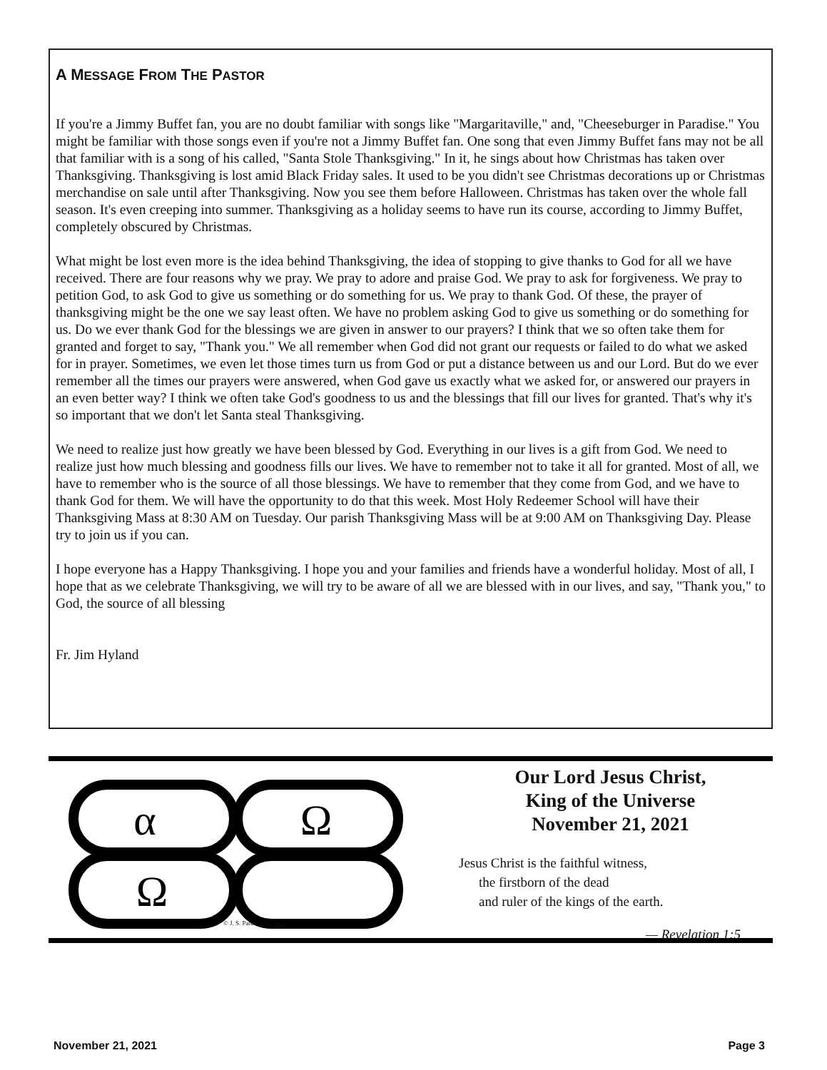A MESSAGE FROM THE PASTOR
If you're a Jimmy Buffet fan, you are no doubt familiar with songs like "Margaritaville," and, "Cheeseburger in Paradise." You might be familiar with those songs even if you're not a Jimmy Buffet fan. One song that even Jimmy Buffet fans may not be all that familiar with is a song of his called, "Santa Stole Thanksgiving." In it, he sings about how Christmas has taken over Thanksgiving. Thanksgiving is lost amid Black Friday sales. It used to be you didn't see Christmas decorations up or Christmas merchandise on sale until after Thanksgiving. Now you see them before Halloween. Christmas has taken over the whole fall season. It's even creeping into summer. Thanksgiving as a holiday seems to have run its course, according to Jimmy Buffet, completely obscured by Christmas.
What might be lost even more is the idea behind Thanksgiving, the idea of stopping to give thanks to God for all we have received. There are four reasons why we pray. We pray to adore and praise God. We pray to ask for forgiveness. We pray to petition God, to ask God to give us something or do something for us. We pray to thank God. Of these, the prayer of thanksgiving might be the one we say least often. We have no problem asking God to give us something or do something for us. Do we ever thank God for the blessings we are given in answer to our prayers? I think that we so often take them for granted and forget to say, "Thank you." We all remember when God did not grant our requests or failed to do what we asked for in prayer. Sometimes, we even let those times turn us from God or put a distance between us and our Lord. But do we ever remember all the times our prayers were answered, when God gave us exactly what we asked for, or answered our prayers in an even better way? I think we often take God's goodness to us and the blessings that fill our lives for granted. That's why it's so important that we don't let Santa steal Thanksgiving.
We need to realize just how greatly we have been blessed by God. Everything in our lives is a gift from God. We need to realize just how much blessing and goodness fills our lives. We have to remember not to take it all for granted. Most of all, we have to remember who is the source of all those blessings. We have to remember that they come from God, and we have to thank God for them. We will have the opportunity to do that this week. Most Holy Redeemer School will have their Thanksgiving Mass at 8:30 AM on Tuesday. Our parish Thanksgiving Mass will be at 9:00 AM on Thanksgiving Day. Please try to join us if you can.
I hope everyone has a Happy Thanksgiving. I hope you and your families and friends have a wonderful holiday. Most of all, I hope that as we celebrate Thanksgiving, we will try to be aware of all we are blessed with in our lives, and say, "Thank you," to God, the source of all blessing
Fr. Jim Hyland
α
Ω
Ω
© J. S. Paluch Co., Inc.
Our Lord Jesus Christ,
King of the Universe
November 21, 2021
Jesus Christ is the faithful witness,
the firstborn of the dead
and ruler of the kings of the earth.
— Revelation 1:5
November 21, 2021 Page 3